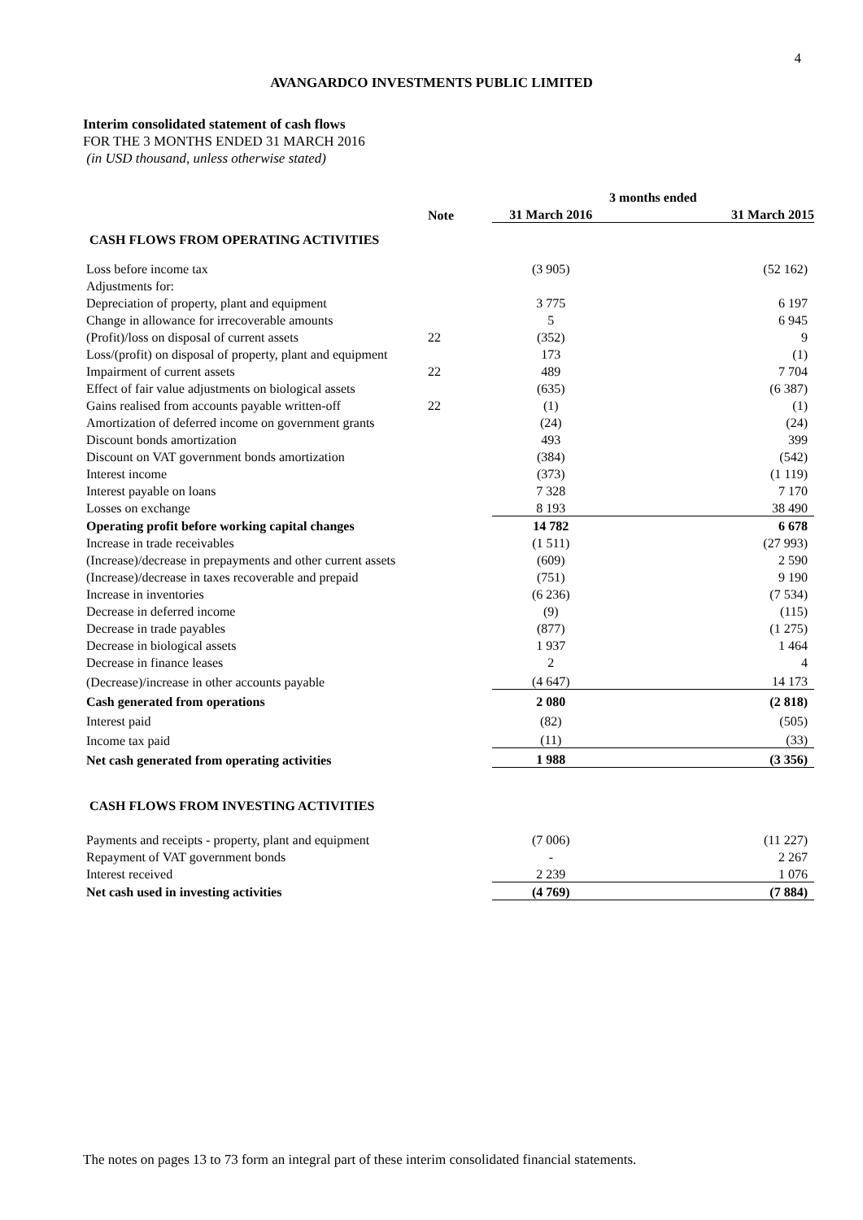4
AVANGARDCO INVESTMENTS PUBLIC LIMITED
Interim consolidated statement of cash flows
FOR THE 3 MONTHS ENDED 31 MARCH 2016
(in USD thousand, unless otherwise stated)
| | | 3 months ended | |
| --- | --- | --- | --- |
| | Note | 31 March 2016 | 31 March 2015 |
| CASH FLOWS FROM OPERATING ACTIVITIES | | | |
| Loss before income tax | | (3 905) | (52 162) |
| Adjustments for: | | | |
| Depreciation of property, plant and equipment | | 3 775 | 6 197 |
| Change in allowance for irrecoverable amounts | | 5 | 6 945 |
| (Profit)/loss on disposal of current assets | 22 | (352) | 9 |
| Loss/(profit) on disposal of property, plant and equipment | | 173 | (1) |
| Impairment of current assets | 22 | 489 | 7 704 |
| Effect of fair value adjustments on biological assets | | (635) | (6 387) |
| Gains realised from accounts payable written-off | 22 | (1) | (1) |
| Amortization of deferred income on government grants | | (24) | (24) |
| Discount bonds amortization | | 493 | 399 |
| Discount on VAT government bonds amortization | | (384) | (542) |
| Interest income | | (373) | (1 119) |
| Interest payable on loans | | 7 328 | 7 170 |
| Losses on exchange | | 8 193 | 38 490 |
| Operating profit before working capital changes | | 14 782 | 6 678 |
| Increase in trade receivables | | (1 511) | (27 993) |
| (Increase)/decrease in prepayments and other current assets | | (609) | 2 590 |
| (Increase)/decrease in taxes recoverable and prepaid | | (751) | 9 190 |
| Increase in inventories | | (6 236) | (7 534) |
| Decrease in deferred income | | (9) | (115) |
| Decrease in trade payables | | (877) | (1 275) |
| Decrease in biological assets | | 1 937 | 1 464 |
| Decrease in finance leases | | 2 | 4 |
| (Decrease)/increase in other accounts payable | | (4 647) | 14 173 |
| Cash generated from operations | | 2 080 | (2 818) |
| Interest paid | | (82) | (505) |
| Income tax paid | | (11) | (33) |
| Net cash generated from operating activities | | 1 988 | (3 356) |
| CASH FLOWS FROM INVESTING ACTIVITIES | | | |
| Payments and receipts - property, plant and equipment | | (7 006) | (11 227) |
| Repayment of VAT government bonds | | - | 2 267 |
| Interest received | | 2 239 | 1 076 |
| Net cash used in investing activities | | (4 769) | (7 884) |
The notes on pages 13 to 73 form an integral part of these interim consolidated financial statements.